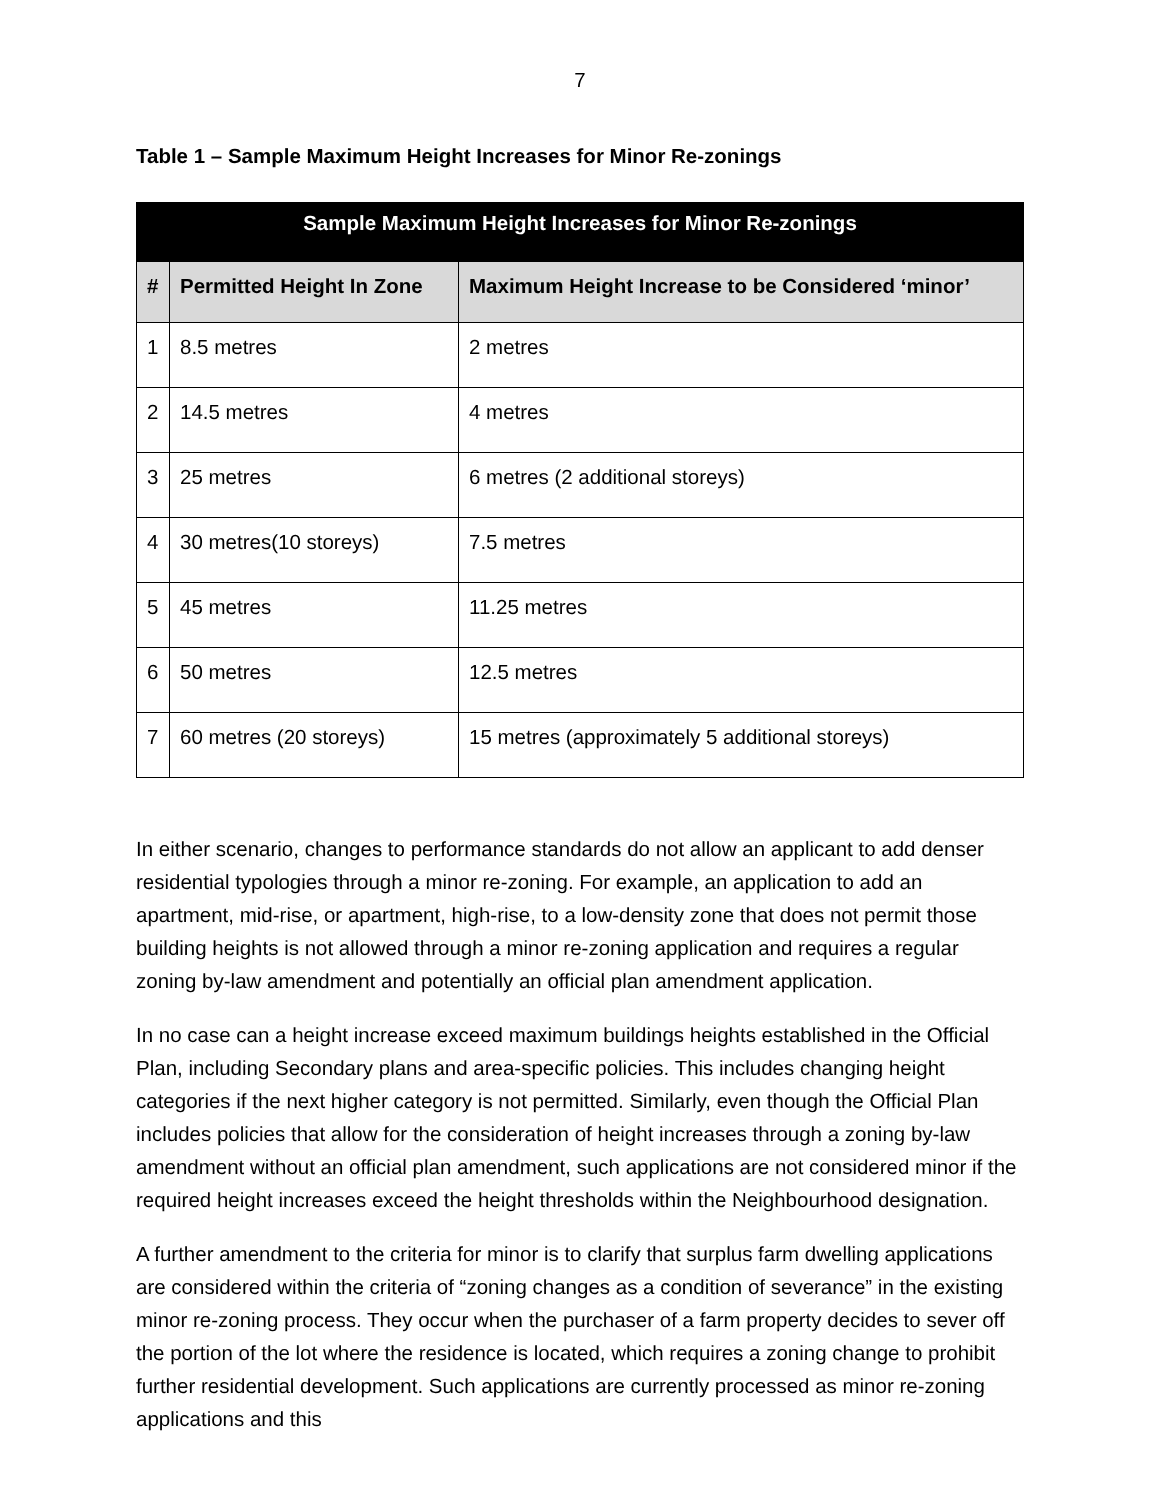7
Table 1 – Sample Maximum Height Increases for Minor Re-zonings
| Sample Maximum Height Increases for Minor Re-zonings | | |
| --- | --- | --- |
| # | Permitted Height In Zone | Maximum Height Increase to be Considered ‘minor’ |
| 1 | 8.5 metres | 2 metres |
| 2 | 14.5 metres | 4 metres |
| 3 | 25 metres | 6 metres (2 additional storeys) |
| 4 | 30 metres(10 storeys) | 7.5 metres |
| 5 | 45 metres | 11.25 metres |
| 6 | 50 metres | 12.5 metres |
| 7 | 60 metres (20 storeys) | 15 metres (approximately 5 additional storeys) |
In either scenario, changes to performance standards do not allow an applicant to add denser residential typologies through a minor re-zoning. For example, an application to add an apartment, mid-rise, or apartment, high-rise, to a low-density zone that does not permit those building heights is not allowed through a minor re-zoning application and requires a regular zoning by-law amendment and potentially an official plan amendment application.
In no case can a height increase exceed maximum buildings heights established in the Official Plan, including Secondary plans and area-specific policies. This includes changing height categories if the next higher category is not permitted. Similarly, even though the Official Plan includes policies that allow for the consideration of height increases through a zoning by-law amendment without an official plan amendment, such applications are not considered minor if the required height increases exceed the height thresholds within the Neighbourhood designation.
A further amendment to the criteria for minor is to clarify that surplus farm dwelling applications are considered within the criteria of “zoning changes as a condition of severance” in the existing minor re-zoning process. They occur when the purchaser of a farm property decides to sever off the portion of the lot where the residence is located, which requires a zoning change to prohibit further residential development. Such applications are currently processed as minor re-zoning applications and this